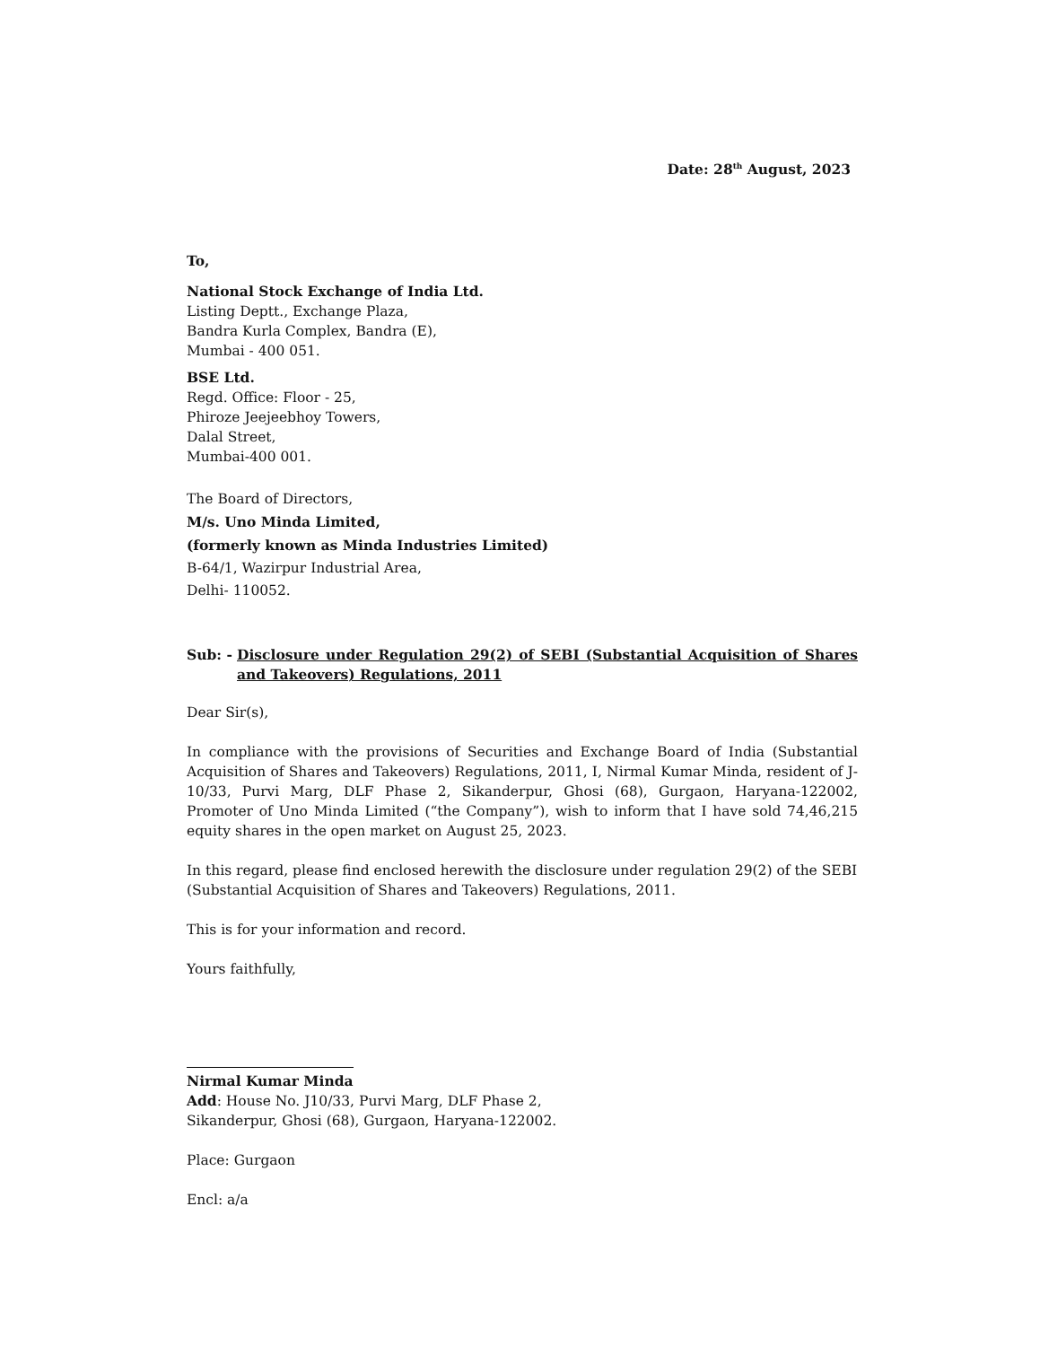Date: 28<sup>th</sup> August, 2023
To,
National Stock Exchange of India Ltd.
Listing Deptt., Exchange Plaza,
Bandra Kurla Complex, Bandra (E),
Mumbai - 400 051.
BSE Ltd.
Regd. Office: Floor - 25,
Phiroze Jeejeebhoy Towers,
Dalal Street,
Mumbai-400 001.
The Board of Directors,
M/s. Uno Minda Limited,
(formerly known as Minda Industries Limited)
B-64/1, Wazirpur Industrial Area,
Delhi- 110052.
Sub: - Disclosure under Regulation 29(2) of SEBI (Substantial Acquisition of Shares and Takeovers) Regulations, 2011
Dear Sir(s),
In compliance with the provisions of Securities and Exchange Board of India (Substantial Acquisition of Shares and Takeovers) Regulations, 2011, I, Nirmal Kumar Minda, resident of J-10/33, Purvi Marg, DLF Phase 2, Sikanderpur, Ghosi (68), Gurgaon, Haryana-122002, Promoter of Uno Minda Limited (“the Company”), wish to inform that I have sold 74,46,215 equity shares in the open market on August 25, 2023.
In this regard, please find enclosed herewith the disclosure under regulation 29(2) of the SEBI (Substantial Acquisition of Shares and Takeovers) Regulations, 2011.
This is for your information and record.
Yours faithfully,
Nirmal Kumar Minda
Add: House No. J10/33, Purvi Marg, DLF Phase 2,
Sikanderpur, Ghosi (68), Gurgaon, Haryana-122002.
Place: Gurgaon
Encl: a/a